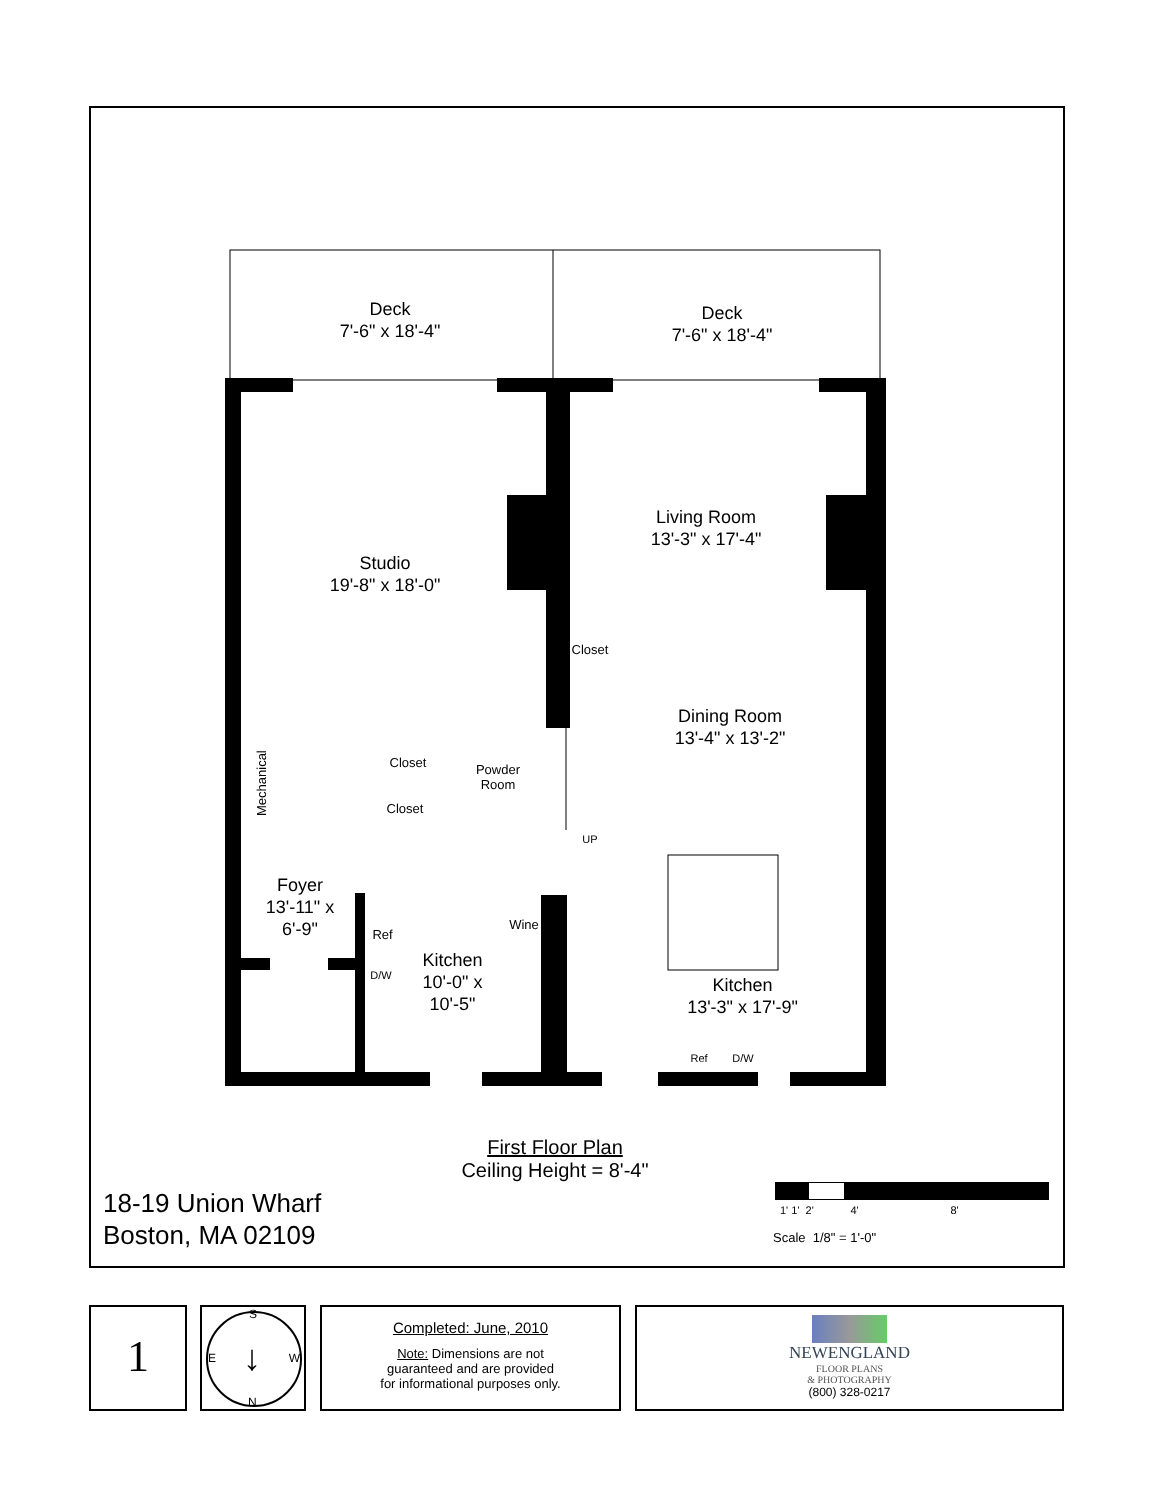Deck
7'-6" x 18'-4"
Deck
7'-6" x 18'-4"
Living Room
13'-3" x 17'-4"
Studio
19'-8" x 18'-0"
Closet
Dining Room
13'-4" x 13'-2"
Mechanical
Closet
Powder
Room
Closet
UP
Foyer
13'-11" x
6'-9"
Ref
Wine
Kitchen
10'-0" x
10'-5"
D/W
Kitchen
13'-3" x 17'-9"
Ref D/W
First Floor Plan
Ceiling Height = 8'-4"
18-19 Union Wharf
Boston, MA 02109
1' 1' 2' 4' 8'
Scale 1/8" = 1'-0"
1
S
E W
N
↓
Completed: June, 2010
Note: Dimensions are not
guaranteed and are provided
for informational purposes only.
NEWENGLAND
FLOOR PLANS
& PHOTOGRAPHY
(800) 328-0217